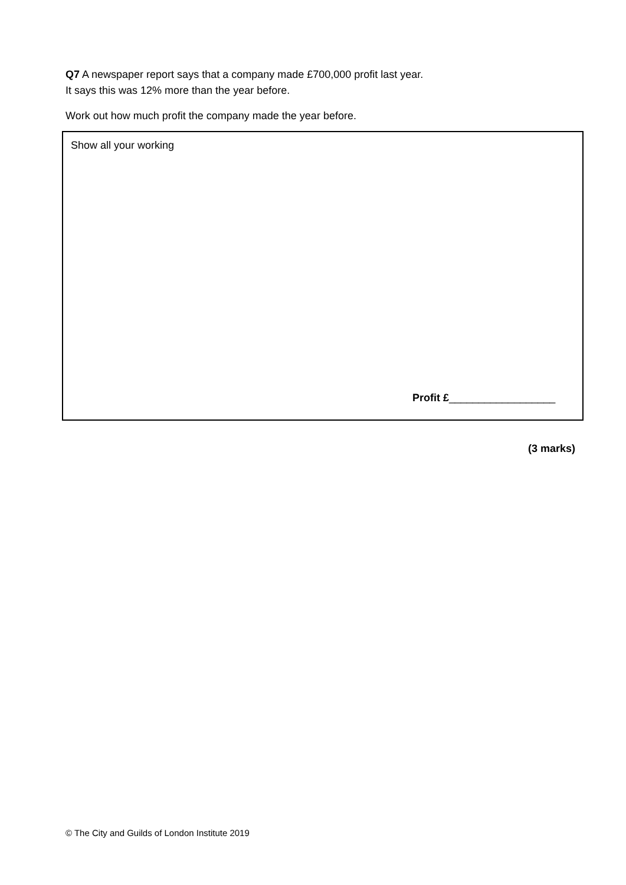Q7 A newspaper report says that a company made £700,000 profit last year.
It says this was 12% more than the year before.
Work out how much profit the company made the year before.
Show all your working
Profit £__________________
(3 marks)
© The City and Guilds of London Institute 2019